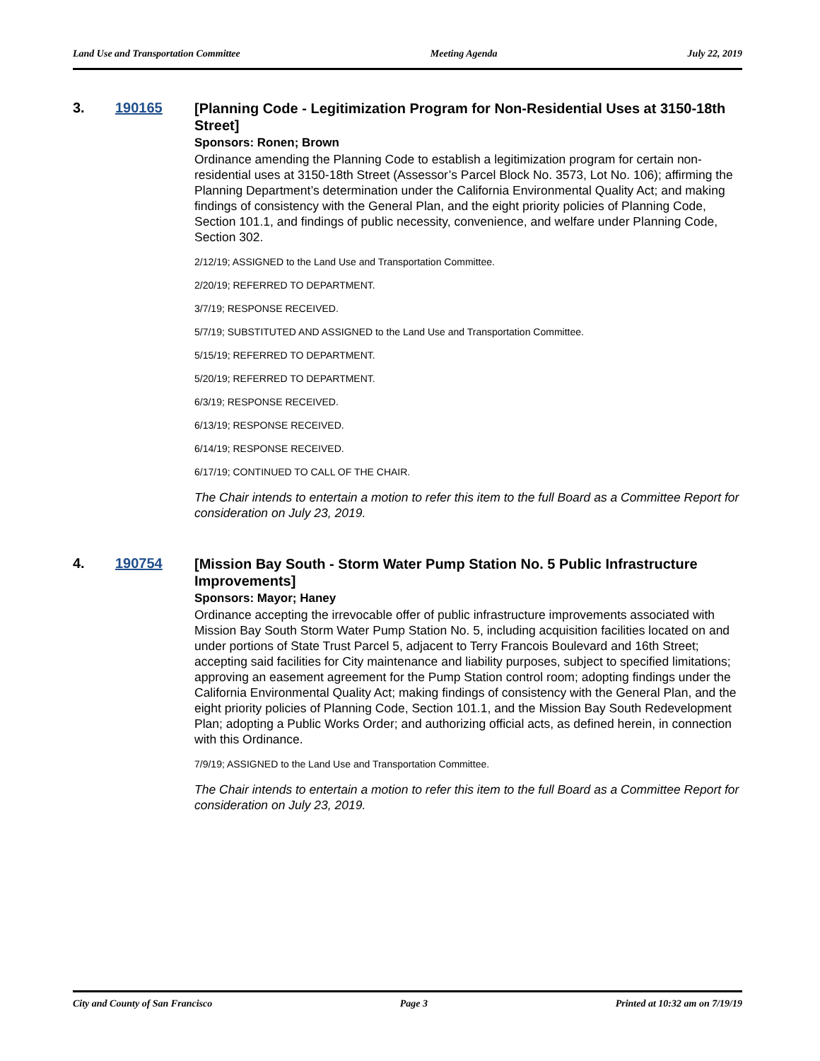Land Use and Transportation Committee Meeting Agenda July 22, 2019
3. 190165
[Planning Code - Legitimization Program for Non-Residential Uses at 3150-18th Street]
Sponsors: Ronen; Brown
Ordinance amending the Planning Code to establish a legitimization program for certain non-residential uses at 3150-18th Street (Assessor’s Parcel Block No. 3573, Lot No. 106); affirming the Planning Department’s determination under the California Environmental Quality Act; and making findings of consistency with the General Plan, and the eight priority policies of Planning Code, Section 101.1, and findings of public necessity, convenience, and welfare under Planning Code, Section 302.
2/12/19; ASSIGNED to the Land Use and Transportation Committee.
2/20/19; REFERRED TO DEPARTMENT.
3/7/19; RESPONSE RECEIVED.
5/7/19; SUBSTITUTED AND ASSIGNED to the Land Use and Transportation Committee.
5/15/19; REFERRED TO DEPARTMENT.
5/20/19; REFERRED TO DEPARTMENT.
6/3/19; RESPONSE RECEIVED.
6/13/19; RESPONSE RECEIVED.
6/14/19; RESPONSE RECEIVED.
6/17/19; CONTINUED TO CALL OF THE CHAIR.
The Chair intends to entertain a motion to refer this item to the full Board as a Committee Report for consideration on July 23, 2019.
4. 190754
[Mission Bay South - Storm Water Pump Station No. 5 Public Infrastructure Improvements]
Sponsors: Mayor; Haney
Ordinance accepting the irrevocable offer of public infrastructure improvements associated with Mission Bay South Storm Water Pump Station No. 5, including acquisition facilities located on and under portions of State Trust Parcel 5, adjacent to Terry Francois Boulevard and 16th Street; accepting said facilities for City maintenance and liability purposes, subject to specified limitations; approving an easement agreement for the Pump Station control room; adopting findings under the California Environmental Quality Act; making findings of consistency with the General Plan, and the eight priority policies of Planning Code, Section 101.1, and the Mission Bay South Redevelopment Plan; adopting a Public Works Order; and authorizing official acts, as defined herein, in connection with this Ordinance.
7/9/19; ASSIGNED to the Land Use and Transportation Committee.
The Chair intends to entertain a motion to refer this item to the full Board as a Committee Report for consideration on July 23, 2019.
City and County of San Francisco Page 3 Printed at 10:32 am on 7/19/19